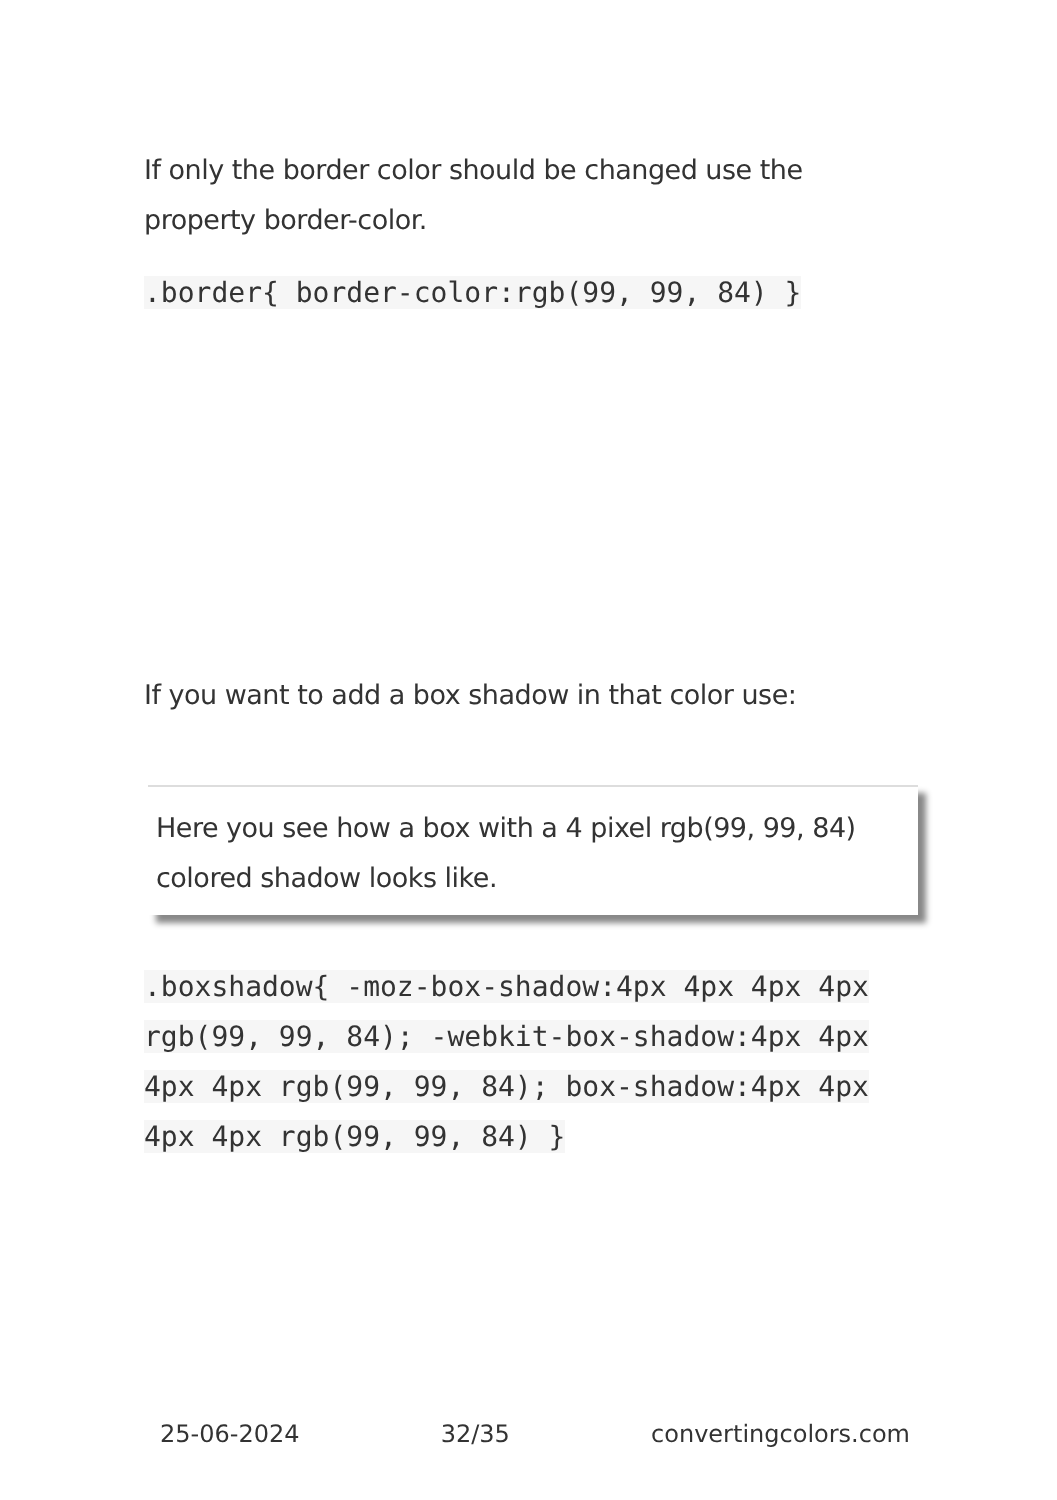If only the border color should be changed use the property border-color.
.border{ border-color:rgb(99, 99, 84) }
If you want to add a box shadow in that color use:
Here you see how a box with a 4 pixel rgb(99, 99, 84) colored shadow looks like.
.boxshadow{ -moz-box-shadow:4px 4px 4px 4px rgb(99, 99, 84); -webkit-box-shadow:4px 4px 4px 4px rgb(99, 99, 84); box-shadow:4px 4px 4px 4px rgb(99, 99, 84) }
25-06-2024 32/35 convertingcolors.com